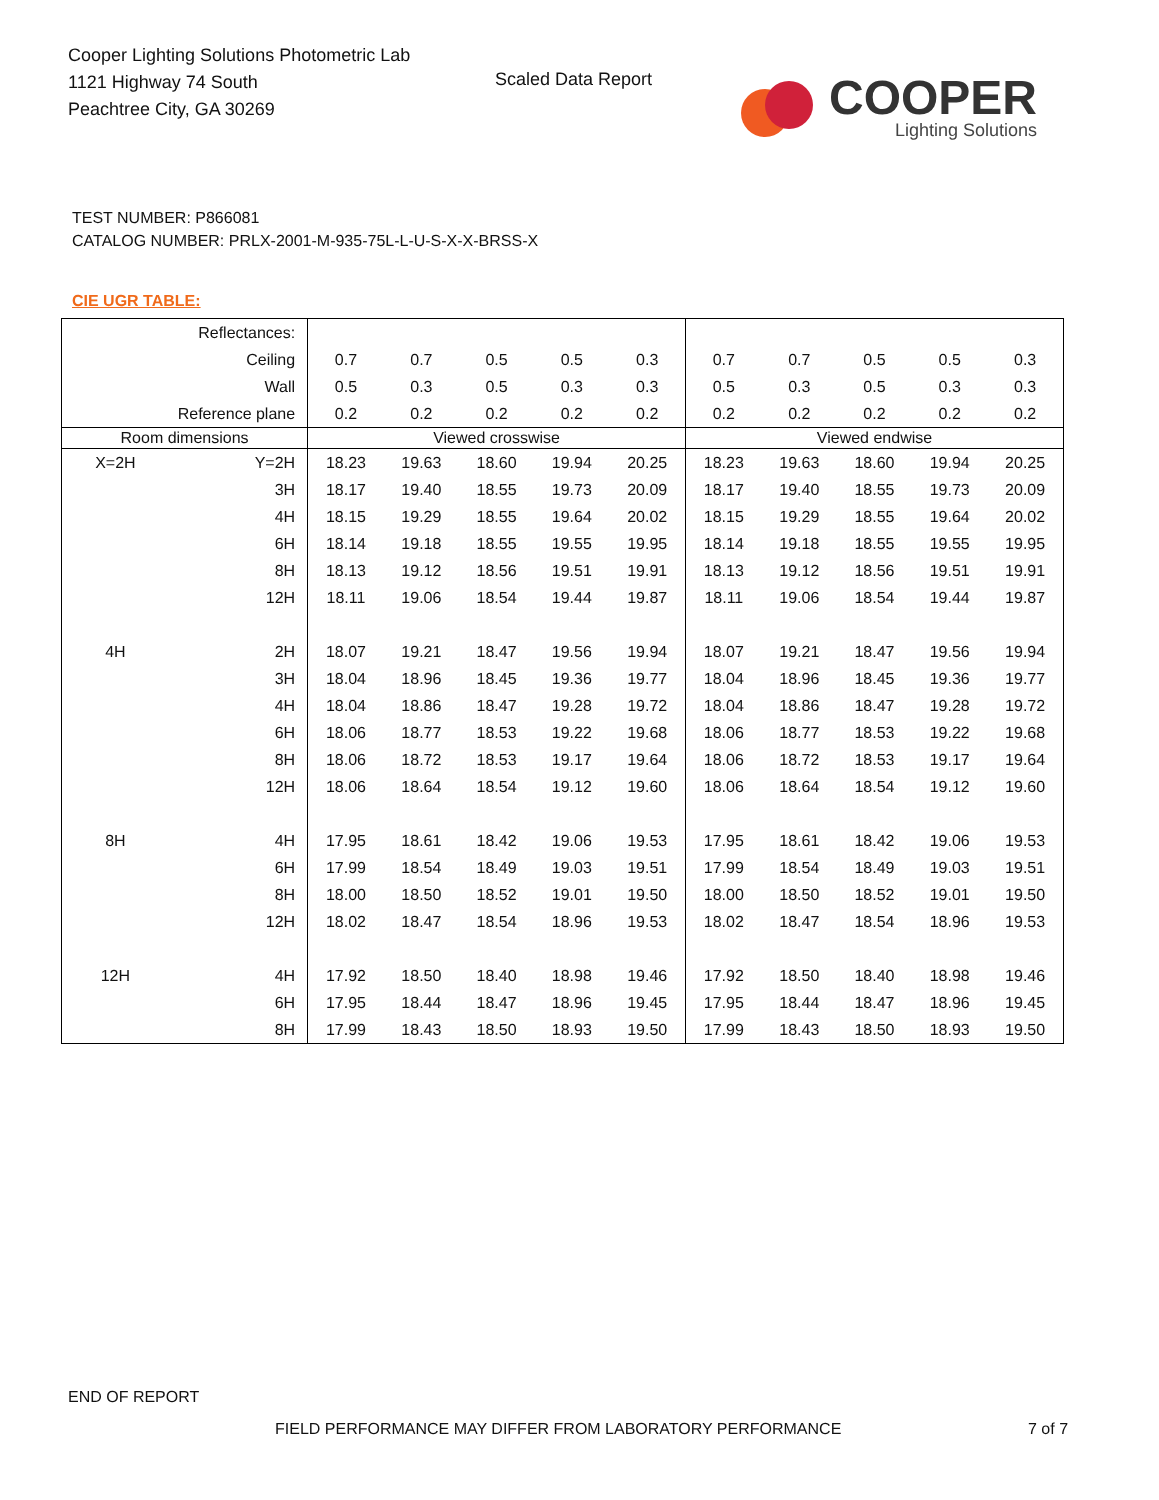Cooper Lighting Solutions Photometric Lab
1121 Highway 74 South
Peachtree City, GA 30269
Scaled Data Report
COOPER
Lighting Solutions
TEST NUMBER: P866081
CATALOG NUMBER: PRLX-2001-M-935-75L-L-U-S-X-X-BRSS-X
CIE UGR TABLE:
| Reflectances: | | | | | | | | | | | |
| Ceiling | | 0.7 | 0.7 | 0.5 | 0.5 | 0.3 | 0.7 | 0.7 | 0.5 | 0.5 | 0.3 |
| Wall | | 0.5 | 0.3 | 0.5 | 0.3 | 0.3 | 0.5 | 0.3 | 0.5 | 0.3 | 0.3 |
| Reference plane | | 0.2 | 0.2 | 0.2 | 0.2 | 0.2 | 0.2 | 0.2 | 0.2 | 0.2 | 0.2 |
| Room dimensions | | Viewed crosswise | | | | | Viewed endwise | | | | |
| X=2H | Y=2H | 18.23 | 19.63 | 18.60 | 19.94 | 20.25 | 18.23 | 19.63 | 18.60 | 19.94 | 20.25 |
| | 3H | 18.17 | 19.40 | 18.55 | 19.73 | 20.09 | 18.17 | 19.40 | 18.55 | 19.73 | 20.09 |
| | 4H | 18.15 | 19.29 | 18.55 | 19.64 | 20.02 | 18.15 | 19.29 | 18.55 | 19.64 | 20.02 |
| | 6H | 18.14 | 19.18 | 18.55 | 19.55 | 19.95 | 18.14 | 19.18 | 18.55 | 19.55 | 19.95 |
| | 8H | 18.13 | 19.12 | 18.56 | 19.51 | 19.91 | 18.13 | 19.12 | 18.56 | 19.51 | 19.91 |
| | 12H | 18.11 | 19.06 | 18.54 | 19.44 | 19.87 | 18.11 | 19.06 | 18.54 | 19.44 | 19.87 |
| 4H | 2H | 18.07 | 19.21 | 18.47 | 19.56 | 19.94 | 18.07 | 19.21 | 18.47 | 19.56 | 19.94 |
| | 3H | 18.04 | 18.96 | 18.45 | 19.36 | 19.77 | 18.04 | 18.96 | 18.45 | 19.36 | 19.77 |
| | 4H | 18.04 | 18.86 | 18.47 | 19.28 | 19.72 | 18.04 | 18.86 | 18.47 | 19.28 | 19.72 |
| | 6H | 18.06 | 18.77 | 18.53 | 19.22 | 19.68 | 18.06 | 18.77 | 18.53 | 19.22 | 19.68 |
| | 8H | 18.06 | 18.72 | 18.53 | 19.17 | 19.64 | 18.06 | 18.72 | 18.53 | 19.17 | 19.64 |
| | 12H | 18.06 | 18.64 | 18.54 | 19.12 | 19.60 | 18.06 | 18.64 | 18.54 | 19.12 | 19.60 |
| 8H | 4H | 17.95 | 18.61 | 18.42 | 19.06 | 19.53 | 17.95 | 18.61 | 18.42 | 19.06 | 19.53 |
| | 6H | 17.99 | 18.54 | 18.49 | 19.03 | 19.51 | 17.99 | 18.54 | 18.49 | 19.03 | 19.51 |
| | 8H | 18.00 | 18.50 | 18.52 | 19.01 | 19.50 | 18.00 | 18.50 | 18.52 | 19.01 | 19.50 |
| | 12H | 18.02 | 18.47 | 18.54 | 18.96 | 19.53 | 18.02 | 18.47 | 18.54 | 18.96 | 19.53 |
| 12H | 4H | 17.92 | 18.50 | 18.40 | 18.98 | 19.46 | 17.92 | 18.50 | 18.40 | 18.98 | 19.46 |
| | 6H | 17.95 | 18.44 | 18.47 | 18.96 | 19.45 | 17.95 | 18.44 | 18.47 | 18.96 | 19.45 |
| | 8H | 17.99 | 18.43 | 18.50 | 18.93 | 19.50 | 17.99 | 18.43 | 18.50 | 18.93 | 19.50 |
END OF REPORT
FIELD PERFORMANCE MAY DIFFER FROM LABORATORY PERFORMANCE
7 of 7